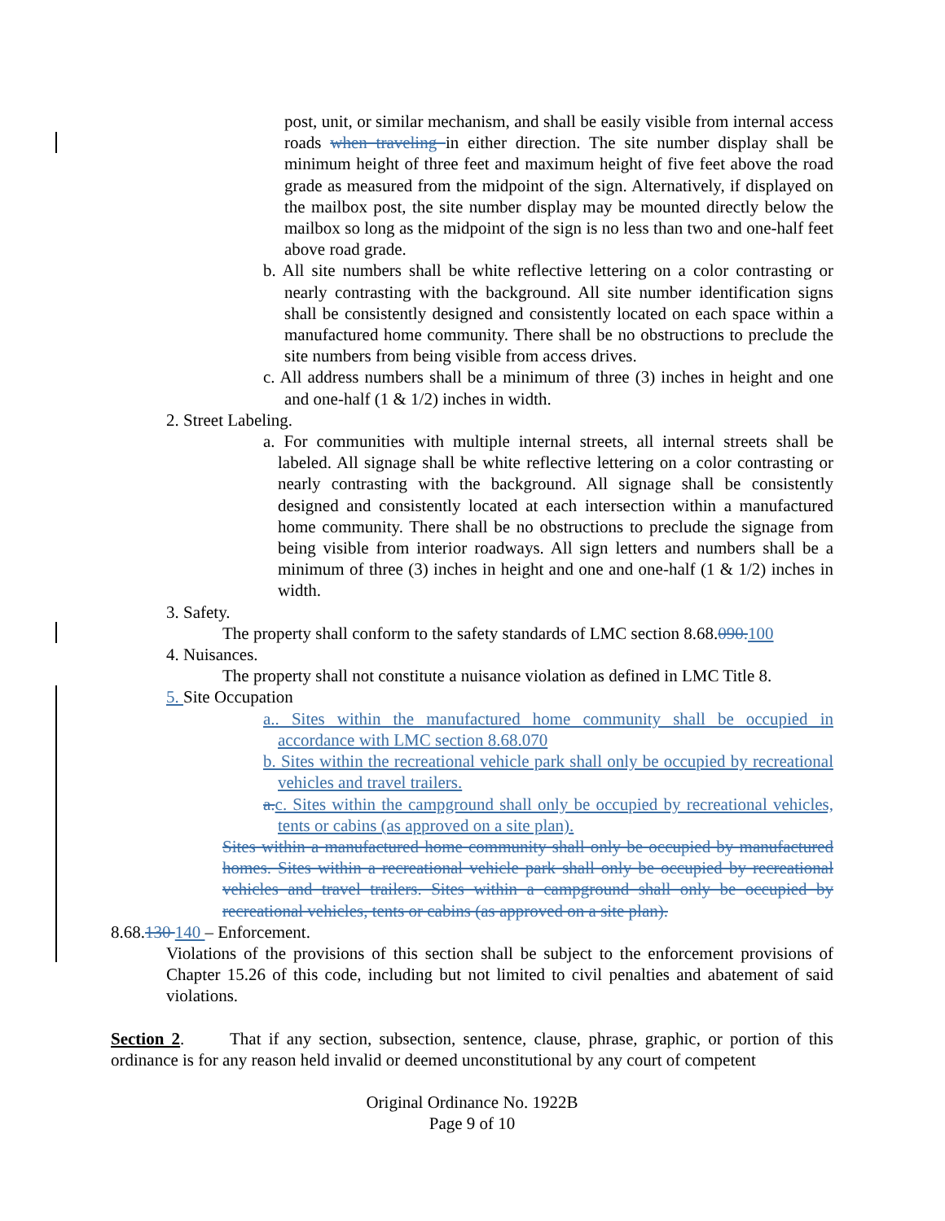post, unit, or similar mechanism, and shall be easily visible from internal access roads when traveling in either direction. The site number display shall be minimum height of three feet and maximum height of five feet above the road grade as measured from the midpoint of the sign. Alternatively, if displayed on the mailbox post, the site number display may be mounted directly below the mailbox so long as the midpoint of the sign is no less than two and one-half feet above road grade.
b. All site numbers shall be white reflective lettering on a color contrasting or nearly contrasting with the background. All site number identification signs shall be consistently designed and consistently located on each space within a manufactured home community. There shall be no obstructions to preclude the site numbers from being visible from access drives.
c. All address numbers shall be a minimum of three (3) inches in height and one and one-half (1 & 1/2) inches in width.
2. Street Labeling.
a. For communities with multiple internal streets, all internal streets shall be labeled. All signage shall be white reflective lettering on a color contrasting or nearly contrasting with the background. All signage shall be consistently designed and consistently located at each intersection within a manufactured home community. There shall be no obstructions to preclude the signage from being visible from interior roadways. All sign letters and numbers shall be a minimum of three (3) inches in height and one and one-half (1 & 1/2) inches in width.
3. Safety.
The property shall conform to the safety standards of LMC section 8.68.090. 100
4. Nuisances.
The property shall not constitute a nuisance violation as defined in LMC Title 8.
5. Site Occupation
a.. Sites within the manufactured home community shall be occupied in accordance with LMC section 8.68.070
b. Sites within the recreational vehicle park shall only be occupied by recreational vehicles and travel trailers.
a. c. Sites within the campground shall only be occupied by recreational vehicles, tents or cabins (as approved on a site plan).
Sites within a manufactured home community shall only be occupied by manufactured homes. Sites within a recreational vehicle park shall only be occupied by recreational vehicles and travel trailers. Sites within a campground shall only be occupied by recreational vehicles, tents or cabins (as approved on a site plan).
8.68.130 140 – Enforcement.
Violations of the provisions of this section shall be subject to the enforcement provisions of Chapter 15.26 of this code, including but not limited to civil penalties and abatement of said violations.
Section 2. That if any section, subsection, sentence, clause, phrase, graphic, or portion of this ordinance is for any reason held invalid or deemed unconstitutional by any court of competent
Original Ordinance No. 1922B
Page 9 of 10